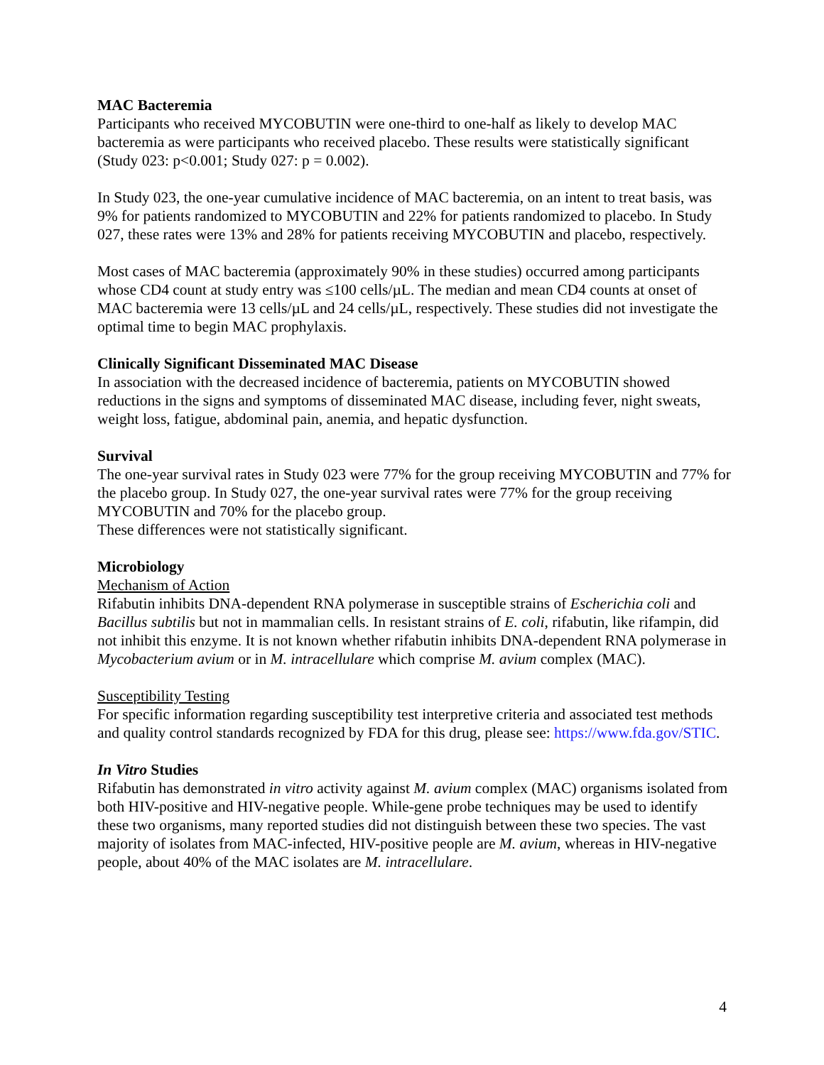MAC Bacteremia
Participants who received MYCOBUTIN were one-third to one-half as likely to develop MAC bacteremia as were participants who received placebo. These results were statistically significant (Study 023: p<0.001; Study 027: p = 0.002).
In Study 023, the one-year cumulative incidence of MAC bacteremia, on an intent to treat basis, was 9% for patients randomized to MYCOBUTIN and 22% for patients randomized to placebo. In Study 027, these rates were 13% and 28% for patients receiving MYCOBUTIN and placebo, respectively.
Most cases of MAC bacteremia (approximately 90% in these studies) occurred among participants whose CD4 count at study entry was ≤100 cells/µL. The median and mean CD4 counts at onset of MAC bacteremia were 13 cells/µL and 24 cells/µL, respectively. These studies did not investigate the optimal time to begin MAC prophylaxis.
Clinically Significant Disseminated MAC Disease
In association with the decreased incidence of bacteremia, patients on MYCOBUTIN showed reductions in the signs and symptoms of disseminated MAC disease, including fever, night sweats, weight loss, fatigue, abdominal pain, anemia, and hepatic dysfunction.
Survival
The one-year survival rates in Study 023 were 77% for the group receiving MYCOBUTIN and 77% for the placebo group. In Study 027, the one-year survival rates were 77% for the group receiving MYCOBUTIN and 70% for the placebo group.
These differences were not statistically significant.
Microbiology
Mechanism of Action
Rifabutin inhibits DNA-dependent RNA polymerase in susceptible strains of Escherichia coli and Bacillus subtilis but not in mammalian cells. In resistant strains of E. coli, rifabutin, like rifampin, did not inhibit this enzyme. It is not known whether rifabutin inhibits DNA-dependent RNA polymerase in Mycobacterium avium or in M. intracellulare which comprise M. avium complex (MAC).
Susceptibility Testing
For specific information regarding susceptibility test interpretive criteria and associated test methods and quality control standards recognized by FDA for this drug, please see: https://www.fda.gov/STIC.
In Vitro Studies
Rifabutin has demonstrated in vitro activity against M. avium complex (MAC) organisms isolated from both HIV-positive and HIV-negative people. While-gene probe techniques may be used to identify these two organisms, many reported studies did not distinguish between these two species. The vast majority of isolates from MAC-infected, HIV-positive people are M. avium, whereas in HIV-negative people, about 40% of the MAC isolates are M. intracellulare.
4